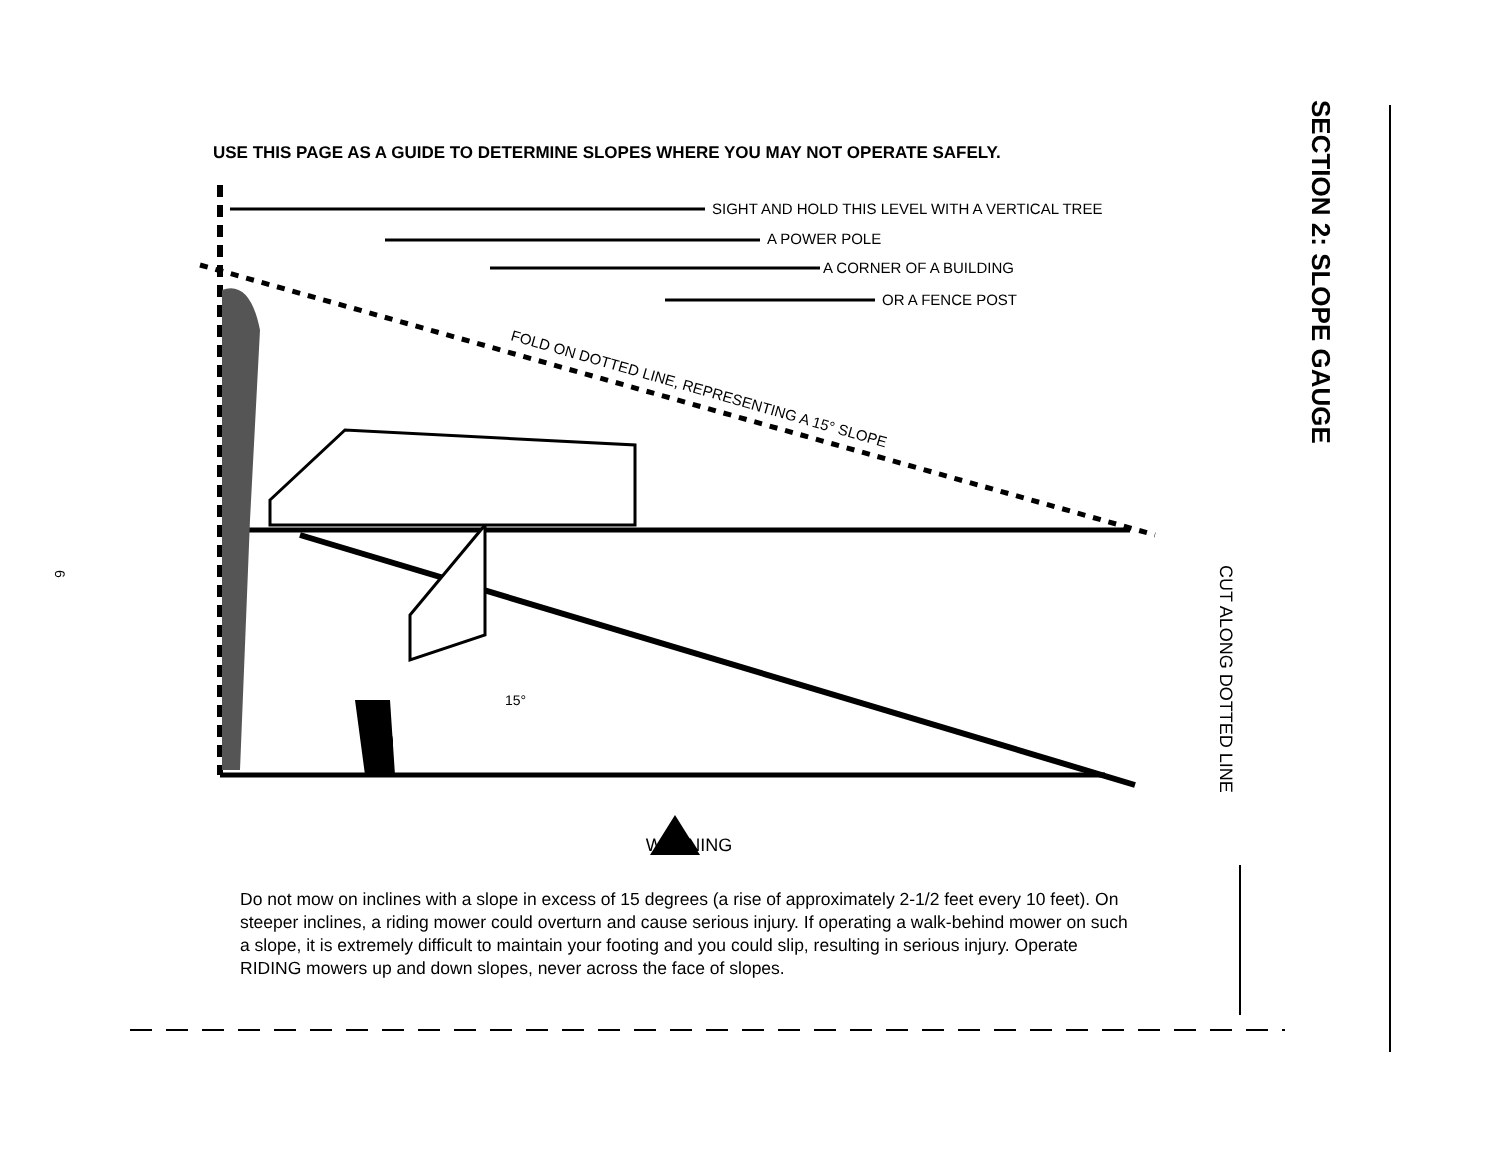6
USE THIS PAGE AS A GUIDE TO DETERMINE SLOPES WHERE YOU MAY NOT OPERATE SAFELY.
15°
FOLD ON DOTTED LINE, REPRESENTING A 15° SLOPE
SIGHT AND HOLD THIS LEVEL WITH A VERTICAL TREE
A POWER POLE
A CORNER OF A BUILDING
OR A FENCE POST
▲ WARNING
Do not mow on inclines with a slope in excess of 15 degrees (a rise of approximately 2-1/2 feet every 10 feet). On steeper inclines, a riding mower could overturn and cause serious injury. If operating a walk-behind mower on such a slope, it is extremely difficult to maintain your footing and you could slip, resulting in serious injury. Operate RIDING mowers up and down slopes, never across the face of slopes.
SECTION 2: SLOPE GAUGE
CUT ALONG DOTTED LINE